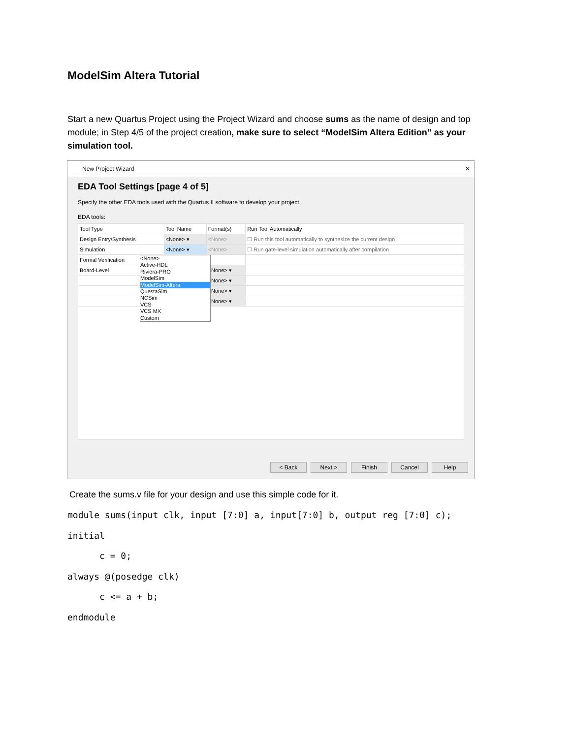ModelSim Altera Tutorial
Start a new Quartus Project using the Project Wizard and choose sums as the name of design and top module; in Step 4/5 of the project creation, make sure to select “ModelSim Altera Edition” as your simulation tool.
New Project Wizard ✕
EDA Tool Settings [page 4 of 5]
Specify the other EDA tools used with the Quartus II software to develop your project.
EDA tools:
| Tool Type | Tool Name | Format(s) | Run Tool Automatically |
| Design Entry/Synthesis | <None> ▾ | <None> | ☐ Run this tool automatically to synthesize the current design |
| Simulation | <None> ▾ | <None> | ☐ Run gate-level simulation automatically after compilation |
| Formal Verification | | | |
| Board-Level | | <None> ▾ | |
| | | <None> ▾ | |
| | | <None> ▾ | |
| | | <None> ▾ | |
<None>
Active-HDL
Riviera-PRO
ModelSim
ModelSim-Altera
QuestaSim
NCSim
VCS
VCS MX
Custom
< Back Next > Finish Cancel Help
Create the sums.v file for your design and use this simple code for it.
module sums(input clk, input [7:0] a, input[7:0] b, output reg [7:0] c);
initial
      c = 0;
always @(posedge clk)
      c <= a + b;
endmodule